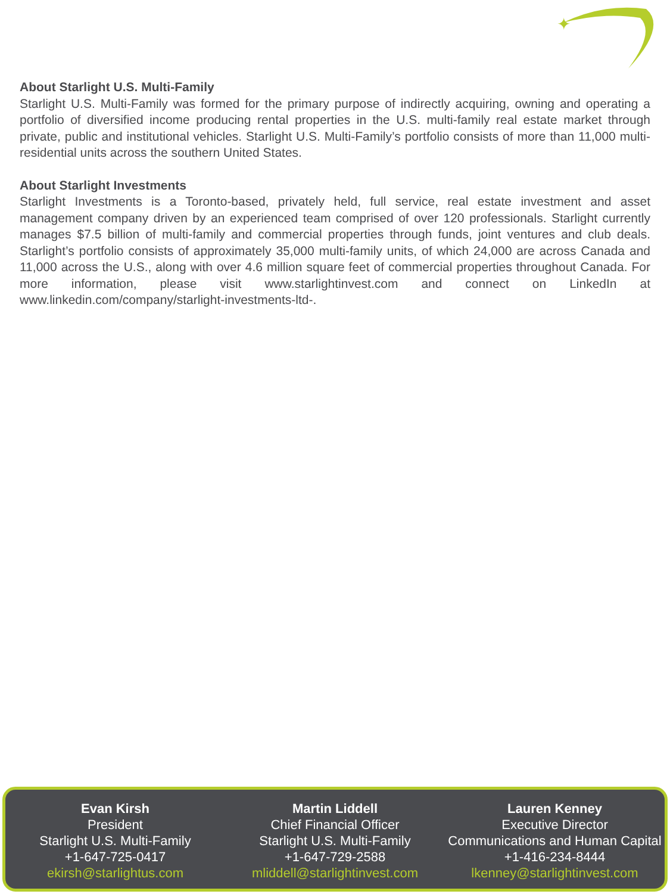✦
About Starlight U.S. Multi-Family
Starlight U.S. Multi-Family was formed for the primary purpose of indirectly acquiring, owning and operating a portfolio of diversified income producing rental properties in the U.S. multi-family real estate market through private, public and institutional vehicles. Starlight U.S. Multi-Family’s portfolio consists of more than 11,000 multi-residential units across the southern United States.
About Starlight Investments
Starlight Investments is a Toronto-based, privately held, full service, real estate investment and asset management company driven by an experienced team comprised of over 120 professionals. Starlight currently manages $7.5 billion of multi-family and commercial properties through funds, joint ventures and club deals. Starlight’s portfolio consists of approximately 35,000 multi-family units, of which 24,000 are across Canada and 11,000 across the U.S., along with over 4.6 million square feet of commercial properties throughout Canada. For more information, please visit www.starlightinvest.com and connect on LinkedIn at www.linkedin.com/company/starlight-investments-ltd-.
Evan Kirsh
President
Starlight U.S. Multi-Family
+1-647-725-0417
ekirsh@starlightus.com
Martin Liddell
Chief Financial Officer
Starlight U.S. Multi-Family
+1-647-729-2588
mliddell@starlightinvest.com
Lauren Kenney
Executive Director
Communications and Human Capital
+1-416-234-8444
lkenney@starlightinvest.com